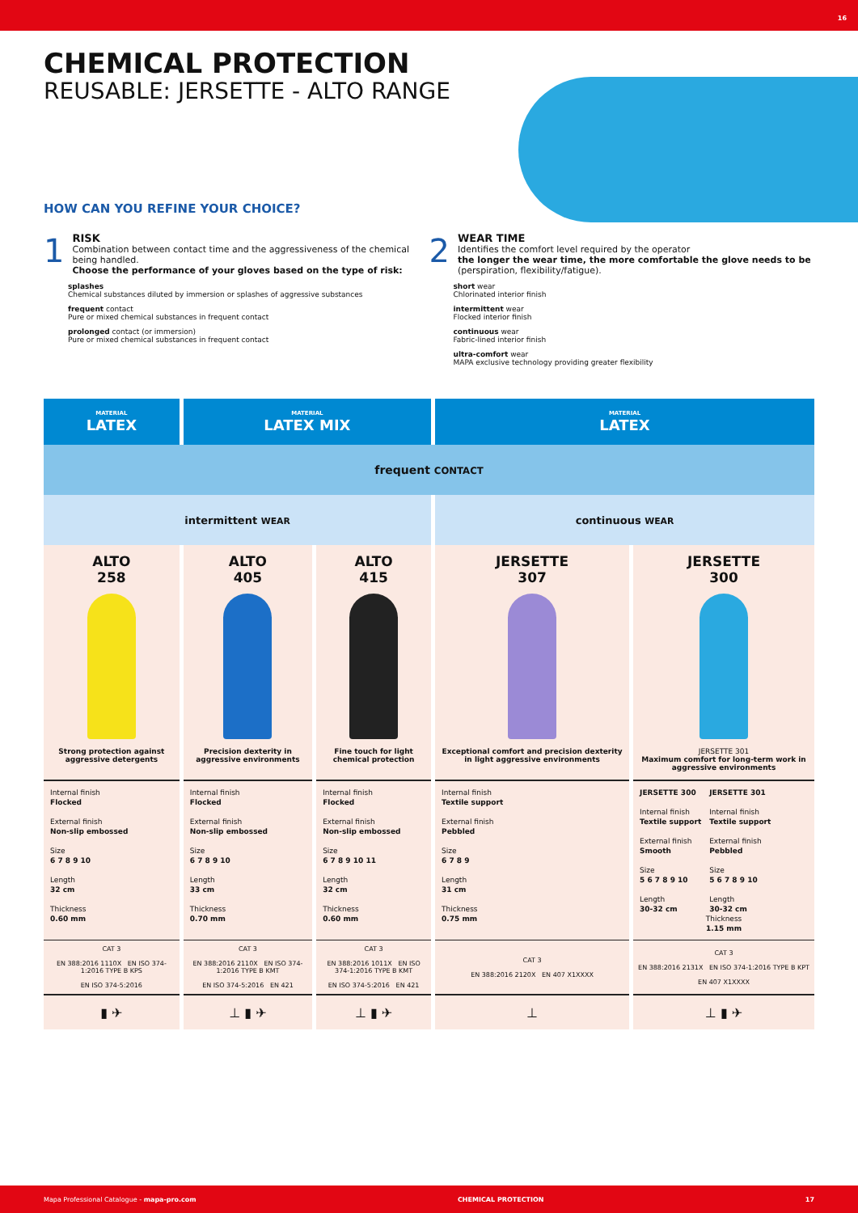16
CHEMICAL PROTECTION
REUSABLE: JERSETTE - ALTO RANGE
HOW CAN YOU REFINE YOUR CHOICE?
1 RISK
Combination between contact time and the aggressiveness of the chemical being handled.
Choose the performance of your gloves based on the type of risk:
splashes
Chemical substances diluted by immersion or splashes of aggressive substances
frequent contact
Pure or mixed chemical substances in frequent contact
prolonged contact (or immersion)
Pure or mixed chemical substances in frequent contact
2 WEAR TIME
Identifies the comfort level required by the operator
the longer the wear time, the more comfortable the glove needs to be (perspiration, flexibility/fatigue).
short wear
Chlorinated interior finish
intermittent wear
Flocked interior finish
continuous wear
Fabric-lined interior finish
ultra-comfort wear
MAPA exclusive technology providing greater flexibility
| MATERIAL LATEX | MATERIAL LATEX MIX | | MATERIAL LATEX | |
| --- | --- | --- | --- | --- |
| frequent CONTACT | | | | |
| intermittent WEAR | | | continuous WEAR | |
| ALTO 258 Strong protection against aggressive detergents | ALTO 405 Precision dexterity in aggressive environments | ALTO 415 Fine touch for light chemical protection | JERSETTE 307 Exceptional comfort and precision dexterity in light aggressive environments | JERSETTE 300 JERSETTE 301 Maximum comfort for long-term work in aggressive environments |
| Internal finish Flocked External finish Non-slip embossed Size 6 7 8 9 10 Length 32 cm Thickness 0.60 mm | Internal finish Flocked External finish Non-slip embossed Size 6 7 8 9 10 Length 33 cm Thickness 0.70 mm | Internal finish Flocked External finish Non-slip embossed Size 6 7 8 9 10 11 Length 32 cm Thickness 0.60 mm | Internal finish Textile support External finish Pebbled Size 6 7 8 9 Length 31 cm Thickness 0.75 mm | JERSETTE 300 Internal finish Textile support External finish Smooth Size 5 6 7 8 9 10 Length 30-32 cm JERSETTE 301 Internal finish Textile support External finish Pebbled Size 5 6 7 8 9 10 Length 30-32 cm Thickness 1.15 mm |
| CAT 3 EN 388:2016 1110X EN ISO 374-1:2016 TYPE B KPS EN ISO 374-5:2016 | CAT 3 EN 388:2016 2110X EN ISO 374-1:2016 TYPE B KMT EN ISO 374-5:2016 EN 421 | CAT 3 EN 388:2016 1011X EN ISO 374-1:2016 TYPE B KMT EN ISO 374-5:2016 EN 421 | CAT 3 EN 388:2016 2120X EN 407 X1XXXX | CAT 3 EN 388:2016 2131X EN ISO 374-1:2016 TYPE B KPT EN 407 X1XXXX |
| ▮ ✈ | ⊥ ▮ ✈ | ⊥ ▮ ✈ | ⊥ | ⊥ ▮ ✈ |
Mapa Professional Catalogue - mapa-pro.com CHEMICAL PROTECTION 17